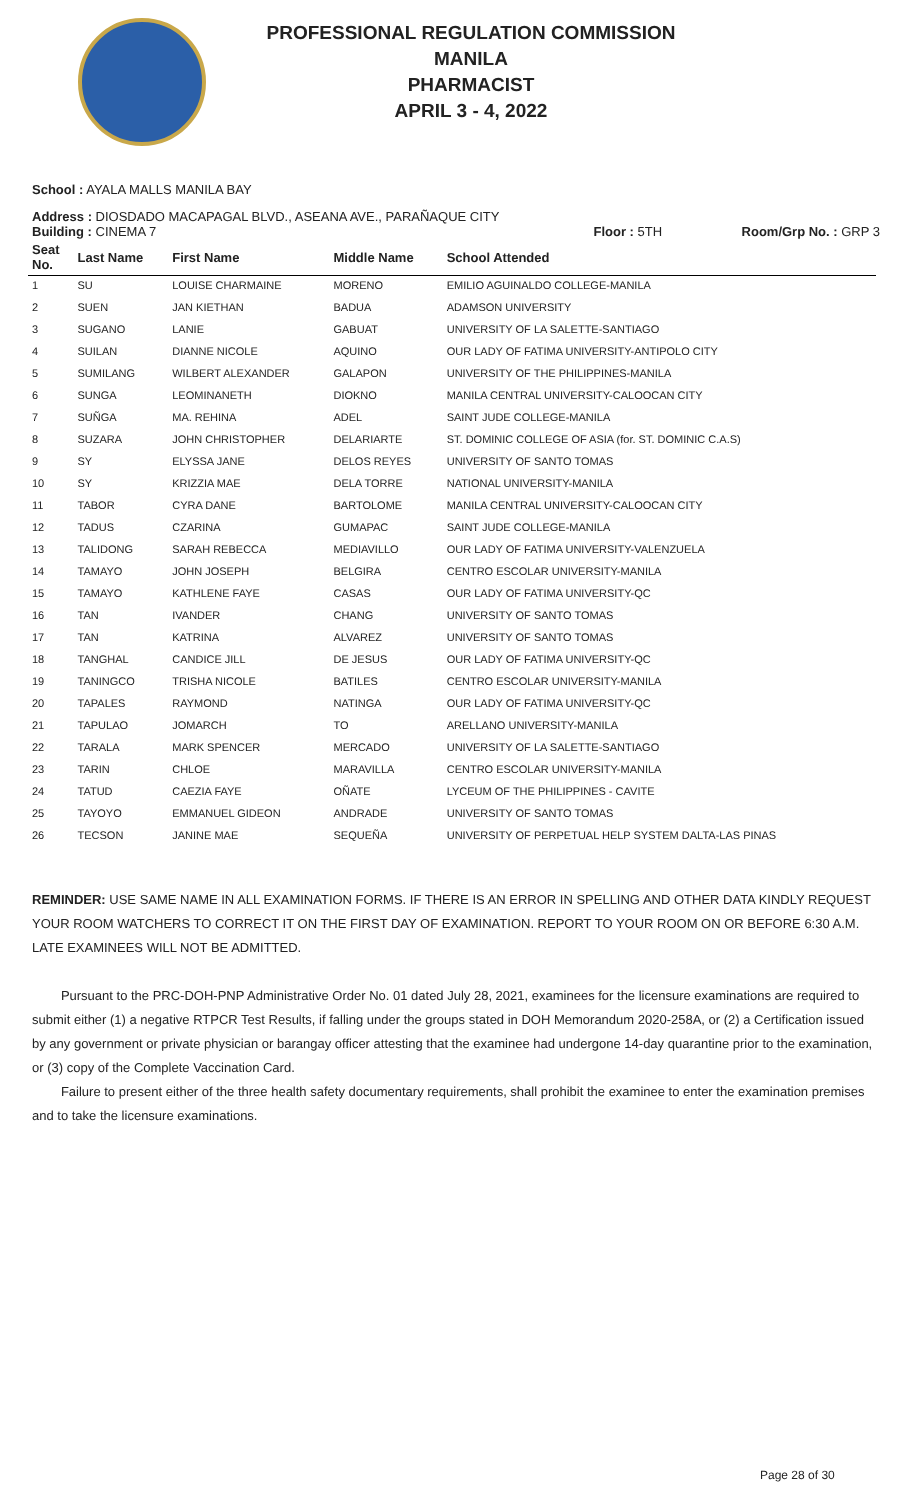PROFESSIONAL REGULATION COMMISSION
MANILA
PHARMACIST
APRIL 3 - 4, 2022
School : AYALA MALLS MANILA BAY
Address : DIOSDADO MACAPAGAL BLVD., ASEANA AVE., PARAÑAQUE CITY
Building : CINEMA 7 Floor : 5TH Room/Grp No. : GRP 3
| Seat No. | Last Name | First Name | Middle Name | School Attended |
| --- | --- | --- | --- | --- |
| 1 | SU | LOUISE CHARMAINE | MORENO | EMILIO AGUINALDO COLLEGE-MANILA |
| 2 | SUEN | JAN KIETHAN | BADUA | ADAMSON UNIVERSITY |
| 3 | SUGANO | LANIE | GABUAT | UNIVERSITY OF LA SALETTE-SANTIAGO |
| 4 | SUILAN | DIANNE NICOLE | AQUINO | OUR LADY OF FATIMA UNIVERSITY-ANTIPOLO CITY |
| 5 | SUMILANG | WILBERT ALEXANDER | GALAPON | UNIVERSITY OF THE PHILIPPINES-MANILA |
| 6 | SUNGA | LEOMINANETH | DIOKNO | MANILA CENTRAL UNIVERSITY-CALOOCAN CITY |
| 7 | SUÑGA | MA. REHINA | ADEL | SAINT JUDE COLLEGE-MANILA |
| 8 | SUZARA | JOHN CHRISTOPHER | DELARIARTE | ST. DOMINIC COLLEGE OF ASIA (for. ST. DOMINIC C.A.S) |
| 9 | SY | ELYSSA JANE | DELOS REYES | UNIVERSITY OF SANTO TOMAS |
| 10 | SY | KRIZZIA MAE | DELA TORRE | NATIONAL UNIVERSITY-MANILA |
| 11 | TABOR | CYRA DANE | BARTOLOME | MANILA CENTRAL UNIVERSITY-CALOOCAN CITY |
| 12 | TADUS | CZARINA | GUMAPAC | SAINT JUDE COLLEGE-MANILA |
| 13 | TALIDONG | SARAH REBECCA | MEDIAVILLO | OUR LADY OF FATIMA UNIVERSITY-VALENZUELA |
| 14 | TAMAYO | JOHN JOSEPH | BELGIRA | CENTRO ESCOLAR UNIVERSITY-MANILA |
| 15 | TAMAYO | KATHLENE FAYE | CASAS | OUR LADY OF FATIMA UNIVERSITY-QC |
| 16 | TAN | IVANDER | CHANG | UNIVERSITY OF SANTO TOMAS |
| 17 | TAN | KATRINA | ALVAREZ | UNIVERSITY OF SANTO TOMAS |
| 18 | TANGHAL | CANDICE JILL | DE JESUS | OUR LADY OF FATIMA UNIVERSITY-QC |
| 19 | TANINGCO | TRISHA NICOLE | BATILES | CENTRO ESCOLAR UNIVERSITY-MANILA |
| 20 | TAPALES | RAYMOND | NATINGA | OUR LADY OF FATIMA UNIVERSITY-QC |
| 21 | TAPULAO | JOMARCH | TO | ARELLANO UNIVERSITY-MANILA |
| 22 | TARALA | MARK SPENCER | MERCADO | UNIVERSITY OF LA SALETTE-SANTIAGO |
| 23 | TARIN | CHLOE | MARAVILLA | CENTRO ESCOLAR UNIVERSITY-MANILA |
| 24 | TATUD | CAEZIA FAYE | OÑATE | LYCEUM OF THE PHILIPPINES - CAVITE |
| 25 | TAYOYO | EMMANUEL GIDEON | ANDRADE | UNIVERSITY OF SANTO TOMAS |
| 26 | TECSON | JANINE MAE | SEQUEÑA | UNIVERSITY OF PERPETUAL HELP SYSTEM DALTA-LAS PINAS |
REMINDER: USE SAME NAME IN ALL EXAMINATION FORMS. IF THERE IS AN ERROR IN SPELLING AND OTHER DATA KINDLY REQUEST YOUR ROOM WATCHERS TO CORRECT IT ON THE FIRST DAY OF EXAMINATION. REPORT TO YOUR ROOM ON OR BEFORE 6:30 A.M. LATE EXAMINEES WILL NOT BE ADMITTED.
Pursuant to the PRC-DOH-PNP Administrative Order No. 01 dated July 28, 2021, examinees for the licensure examinations are required to submit either (1) a negative RTPCR Test Results, if falling under the groups stated in DOH Memorandum 2020-258A, or (2) a Certification issued by any government or private physician or barangay officer attesting that the examinee had undergone 14-day quarantine prior to the examination, or (3) copy of the Complete Vaccination Card.
Failure to present either of the three health safety documentary requirements, shall prohibit the examinee to enter the examination premises and to take the licensure examinations.
Page 28 of 30